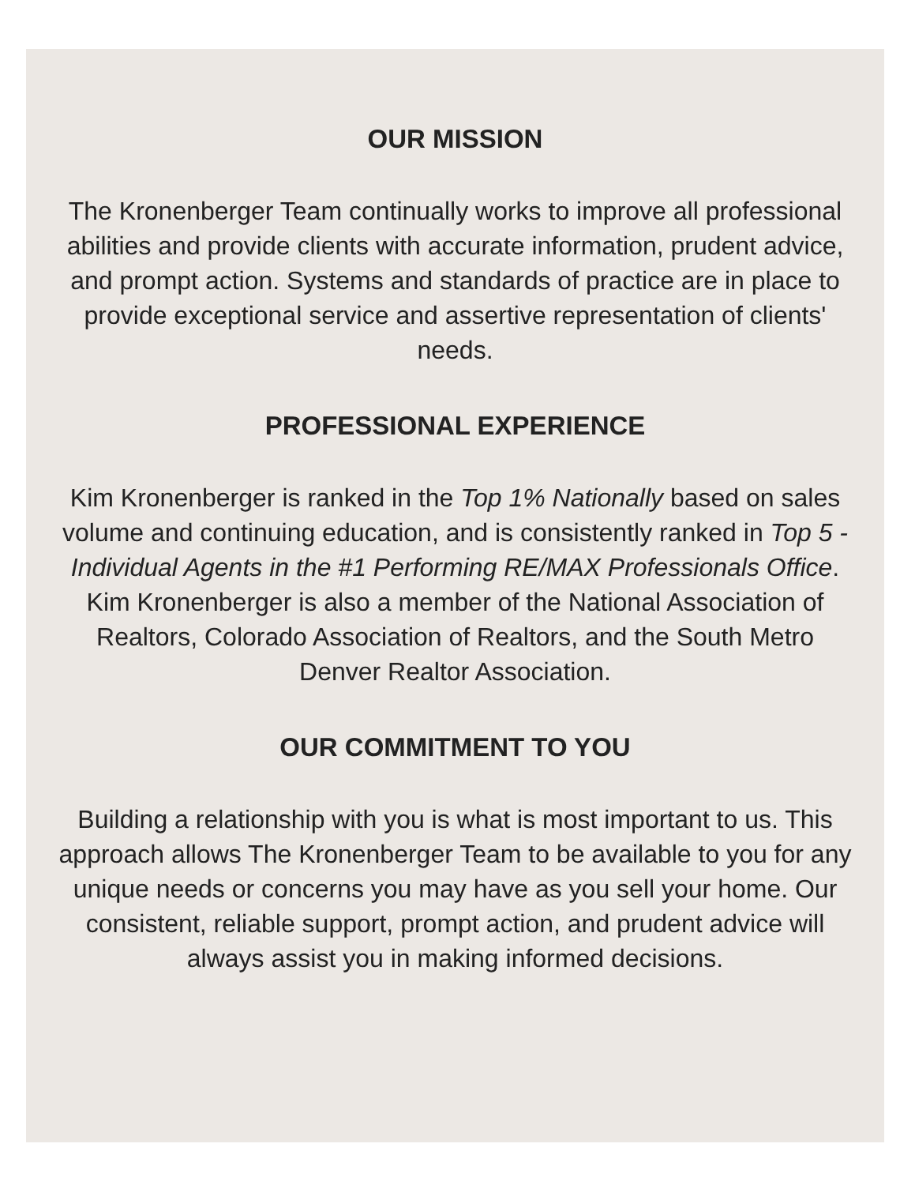OUR MISSION
The Kronenberger Team continually works to improve all professional abilities and provide clients with accurate information, prudent advice, and prompt action. Systems and standards of practice are in place to provide exceptional service and assertive representation of clients' needs.
PROFESSIONAL EXPERIENCE
Kim Kronenberger is ranked in the Top 1% Nationally based on sales volume and continuing education, and is consistently ranked in Top 5 - Individual Agents in the #1 Performing RE/MAX Professionals Office. Kim Kronenberger is also a member of the National Association of Realtors, Colorado Association of Realtors, and the South Metro Denver Realtor Association.
OUR COMMITMENT TO YOU
Building a relationship with you is what is most important to us. This approach allows The Kronenberger Team to be available to you for any unique needs or concerns you may have as you sell your home. Our consistent, reliable support, prompt action, and prudent advice will always assist you in making informed decisions.